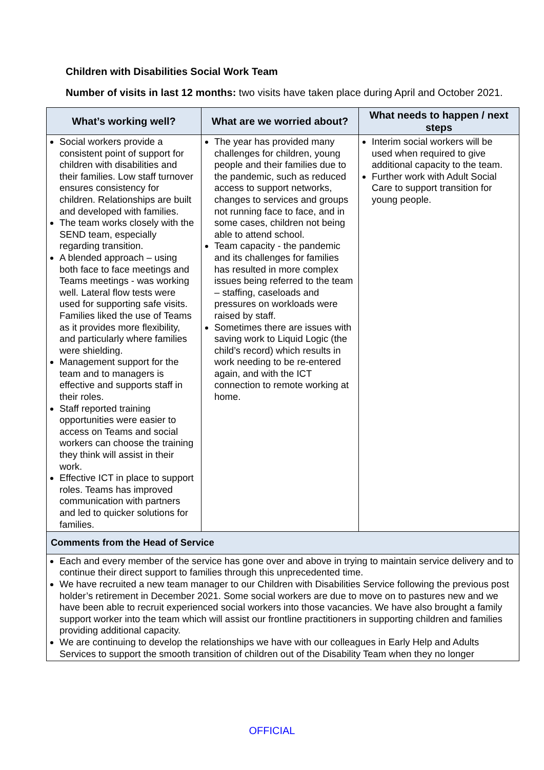Children with Disabilities Social Work Team
Number of visits in last 12 months: two visits have taken place during April and October 2021.
| What’s working well? | What are we worried about? | What needs to happen / next steps |
| --- | --- | --- |
| Social workers provide a consistent point of support for children with disabilities and their families. Low staff turnover ensures consistency for children. Relationships are built and developed with families. The team works closely with the SEND team, especially regarding transition. A blended approach – using both face to face meetings and Teams meetings - was working well. Lateral flow tests were used for supporting safe visits. Families liked the use of Teams as it provides more flexibility, and particularly where families were shielding. Management support for the team and to managers is effective and supports staff in their roles. Staff reported training opportunities were easier to access on Teams and social workers can choose the training they think will assist in their work. Effective ICT in place to support roles. Teams has improved communication with partners and led to quicker solutions for families. | The year has provided many challenges for children, young people and their families due to the pandemic, such as reduced access to support networks, changes to services and groups not running face to face, and in some cases, children not being able to attend school. Team capacity - the pandemic and its challenges for families has resulted in more complex issues being referred to the team – staffing, caseloads and pressures on workloads were raised by staff. Sometimes there are issues with saving work to Liquid Logic (the child’s record) which results in work needing to be re-entered again, and with the ICT connection to remote working at home. | Interim social workers will be used when required to give additional capacity to the team. Further work with Adult Social Care to support transition for young people. |
| Comments from the Head of Service | | |
| Each and every member of the service has gone over and above in trying to maintain service delivery and to continue their direct support to families through this unprecedented time. We have recruited a new team manager to our Children with Disabilities Service following the previous post holder’s retirement in December 2021. Some social workers are due to move on to pastures new and we have been able to recruit experienced social workers into those vacancies. We have also brought a family support worker into the team which will assist our frontline practitioners in supporting children and families providing additional capacity. We are continuing to develop the relationships we have with our colleagues in Early Help and Adults Services to support the smooth transition of children out of the Disability Team when they no longer | | |
OFFICIAL